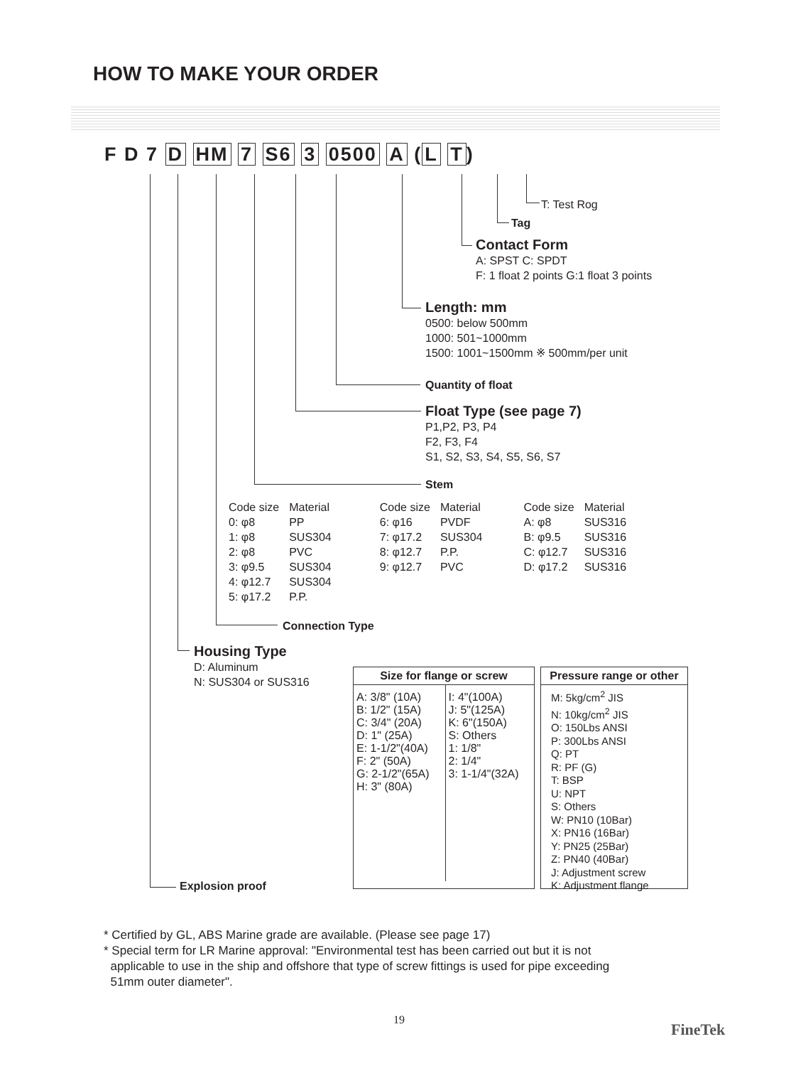HOW TO MAKE YOUR ORDER
F D 7 D HM 7 S6 3 0500 A (L T)
T: Test Rog
Tag
Contact Form
A: SPST C: SPDT
F: 1 float 2 points G:1 float 3 points
Length: mm
0500: below 500mm
1000: 501~1000mm
1500: 1001~1500mm ※ 500mm/per unit
Quantity of float
Float Type (see page 7)
P1,P2, P3, P4
F2, F3, F4
S1, S2, S3, S4, S5, S6, S7
Stem
| Code size | Material | | Code size | Material | | Code size | Material |
| 0: φ8 | PP | | 6: φ16 | PVDF | | A: φ8 | SUS316 |
| 1: φ8 | SUS304 | | 7: φ17.2 | SUS304 | | B: φ9.5 | SUS316 |
| 2: φ8 | PVC | | 8: φ12.7 | P.P. | | C: φ12.7 | SUS316 |
| 3: φ9.5 | SUS304 | | 9: φ12.7 | PVC | | D: φ17.2 | SUS316 |
| 4: φ12.7 | SUS304 | | | | | | |
| 5: φ17.2 | P.P. | | | | | | |
Connection Type
Housing Type
D: Aluminum
N: SUS304 or SUS316
| Size for flange or screw | |
| --- | --- |
| A: 3/8" (10A) B: 1/2" (15A) C: 3/4" (20A) D: 1" (25A) E: 1-1/2"(40A) F: 2" (50A) G: 2-1/2"(65A) H: 3" (80A) | I: 4"(100A) J: 5"(125A) K: 6"(150A) S: Others 1: 1/8" 2: 1/4" 3: 1-1/4"(32A) |
| Pressure range or other |
| --- |
| M: 5kg/cm<sup>2</sup> JIS N: 10kg/cm<sup>2</sup> JIS O: 150Lbs ANSI P: 300Lbs ANSI Q: PT R: PF (G) T: BSP U: NPT S: Others W: PN10 (10Bar) X: PN16 (16Bar) Y: PN25 (25Bar) Z: PN40 (40Bar) J: Adjustment screw K: Adjustment flange |
Explosion proof
* Certified by GL, ABS Marine grade are available. (Please see page 17)
* Special term for LR Marine approval: "Environmental test has been carried out but it is not
applicable to use in the ship and offshore that type of screw fittings is used for pipe exceeding
51mm outer diameter".
19
FineTek